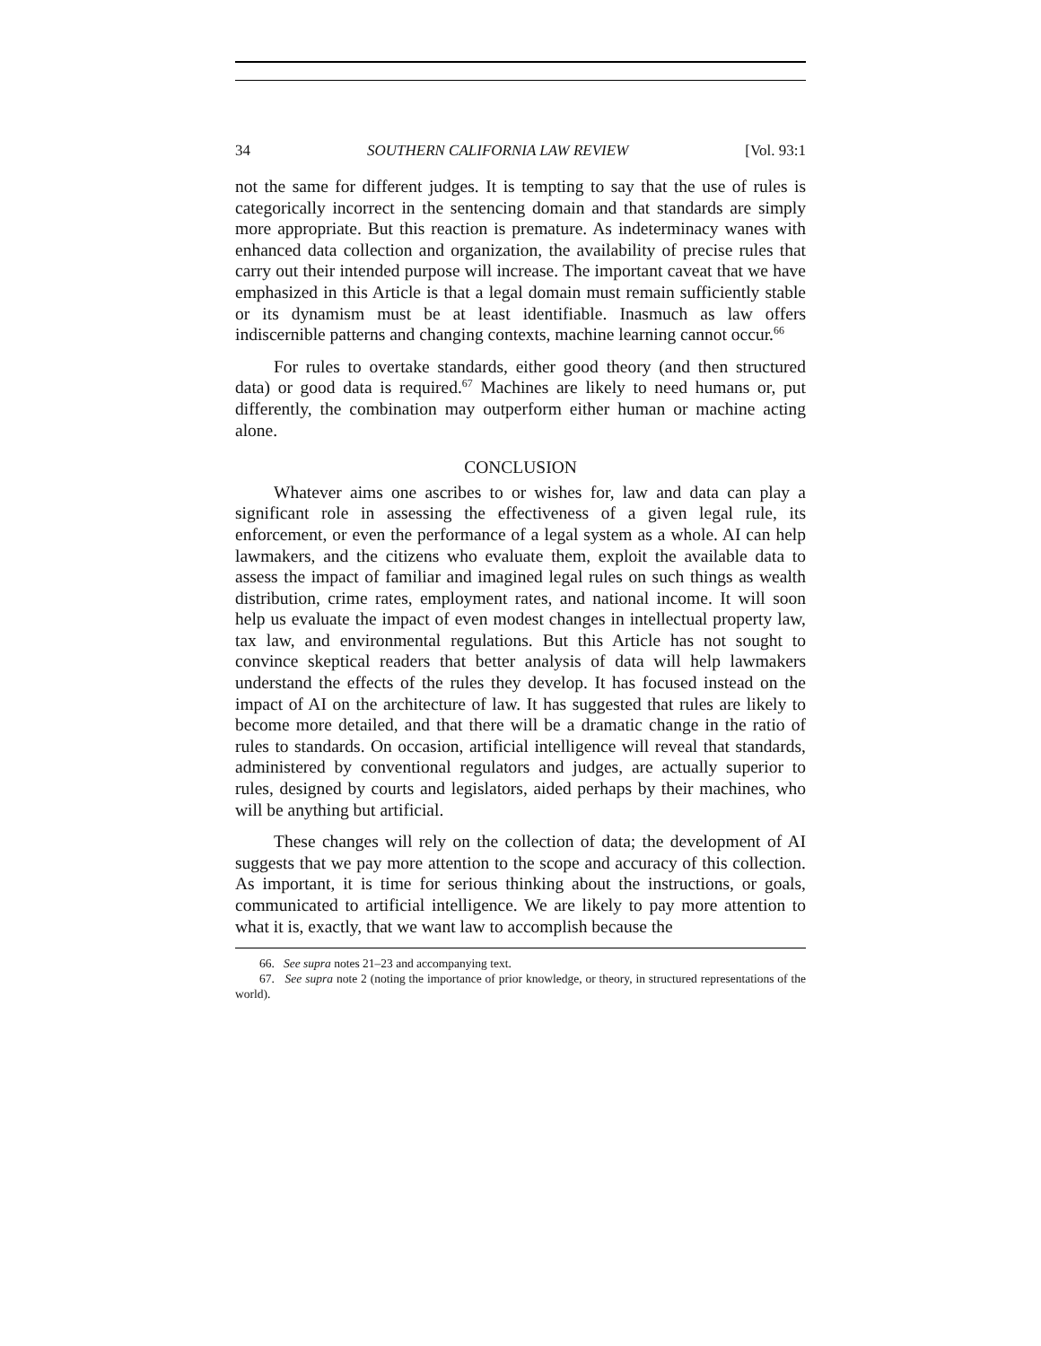34 SOUTHERN CALIFORNIA LAW REVIEW [Vol. 93:1
not the same for different judges. It is tempting to say that the use of rules is categorically incorrect in the sentencing domain and that standards are simply more appropriate. But this reaction is premature. As indeterminacy wanes with enhanced data collection and organization, the availability of precise rules that carry out their intended purpose will increase. The important caveat that we have emphasized in this Article is that a legal domain must remain sufficiently stable or its dynamism must be at least identifiable. Inasmuch as law offers indiscernible patterns and changing contexts, machine learning cannot occur.<sup>66</sup>
For rules to overtake standards, either good theory (and then structured data) or good data is required.<sup>67</sup> Machines are likely to need humans or, put differently, the combination may outperform either human or machine acting alone.
CONCLUSION
Whatever aims one ascribes to or wishes for, law and data can play a significant role in assessing the effectiveness of a given legal rule, its enforcement, or even the performance of a legal system as a whole. AI can help lawmakers, and the citizens who evaluate them, exploit the available data to assess the impact of familiar and imagined legal rules on such things as wealth distribution, crime rates, employment rates, and national income. It will soon help us evaluate the impact of even modest changes in intellectual property law, tax law, and environmental regulations. But this Article has not sought to convince skeptical readers that better analysis of data will help lawmakers understand the effects of the rules they develop. It has focused instead on the impact of AI on the architecture of law. It has suggested that rules are likely to become more detailed, and that there will be a dramatic change in the ratio of rules to standards. On occasion, artificial intelligence will reveal that standards, administered by conventional regulators and judges, are actually superior to rules, designed by courts and legislators, aided perhaps by their machines, who will be anything but artificial.
These changes will rely on the collection of data; the development of AI suggests that we pay more attention to the scope and accuracy of this collection. As important, it is time for serious thinking about the instructions, or goals, communicated to artificial intelligence. We are likely to pay more attention to what it is, exactly, that we want law to accomplish because the
66. See supra notes 21–23 and accompanying text.
67. See supra note 2 (noting the importance of prior knowledge, or theory, in structured representations of the world).